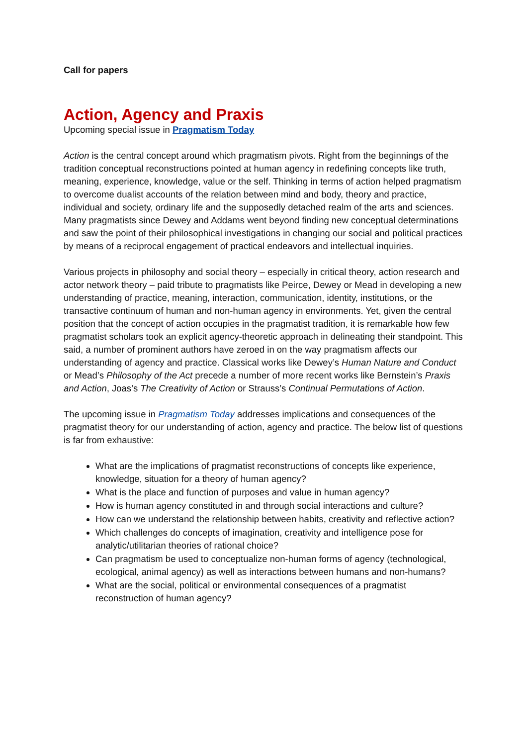Call for papers
Action, Agency and Praxis
Upcoming special issue in Pragmatism Today
Action is the central concept around which pragmatism pivots. Right from the beginnings of the tradition conceptual reconstructions pointed at human agency in redefining concepts like truth, meaning, experience, knowledge, value or the self. Thinking in terms of action helped pragmatism to overcome dualist accounts of the relation between mind and body, theory and practice, individual and society, ordinary life and the supposedly detached realm of the arts and sciences. Many pragmatists since Dewey and Addams went beyond finding new conceptual determinations and saw the point of their philosophical investigations in changing our social and political practices by means of a reciprocal engagement of practical endeavors and intellectual inquiries.
Various projects in philosophy and social theory – especially in critical theory, action research and actor network theory – paid tribute to pragmatists like Peirce, Dewey or Mead in developing a new understanding of practice, meaning, interaction, communication, identity, institutions, or the transactive continuum of human and non-human agency in environments. Yet, given the central position that the concept of action occupies in the pragmatist tradition, it is remarkable how few pragmatist scholars took an explicit agency-theoretic approach in delineating their standpoint. This said, a number of prominent authors have zeroed in on the way pragmatism affects our understanding of agency and practice. Classical works like Dewey’s Human Nature and Conduct or Mead’s Philosophy of the Act precede a number of more recent works like Bernstein’s Praxis and Action, Joas’s The Creativity of Action or Strauss’s Continual Permutations of Action.
The upcoming issue in Pragmatism Today addresses implications and consequences of the pragmatist theory for our understanding of action, agency and practice. The below list of questions is far from exhaustive:
What are the implications of pragmatist reconstructions of concepts like experience, knowledge, situation for a theory of human agency?
What is the place and function of purposes and value in human agency?
How is human agency constituted in and through social interactions and culture?
How can we understand the relationship between habits, creativity and reflective action?
Which challenges do concepts of imagination, creativity and intelligence pose for analytic/utilitarian theories of rational choice?
Can pragmatism be used to conceptualize non-human forms of agency (technological, ecological, animal agency) as well as interactions between humans and non-humans?
What are the social, political or environmental consequences of a pragmatist reconstruction of human agency?